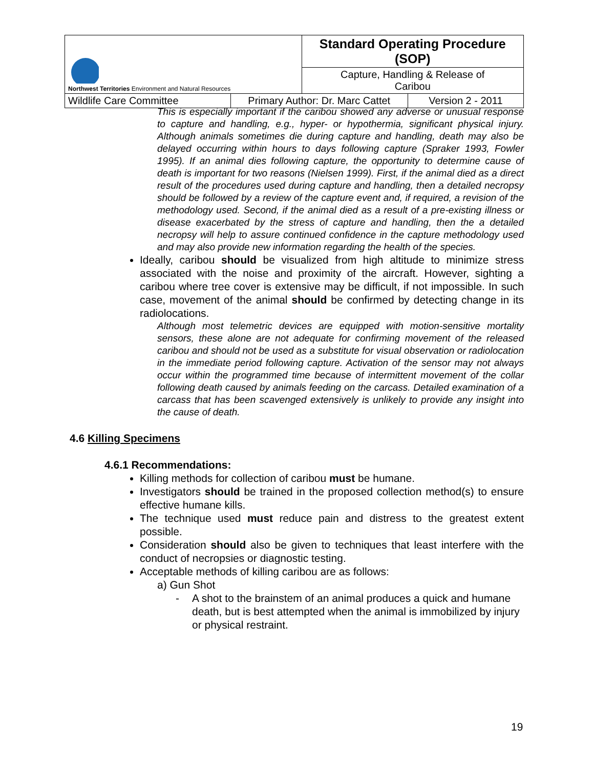| Northwest Territories Environment and Natural Resources | | Standard Operating Procedure (SOP) | |
| | | Capture, Handling & Release of Caribou | |
| Wildlife Care Committee | Primary Author: Dr. Marc Cattet | | Version 2 - 2011 |
This is especially important if the caribou showed any adverse or unusual response to capture and handling, e.g., hyper- or hypothermia, significant physical injury. Although animals sometimes die during capture and handling, death may also be delayed occurring within hours to days following capture (Spraker 1993, Fowler 1995). If an animal dies following capture, the opportunity to determine cause of death is important for two reasons (Nielsen 1999). First, if the animal died as a direct result of the procedures used during capture and handling, then a detailed necropsy should be followed by a review of the capture event and, if required, a revision of the methodology used. Second, if the animal died as a result of a pre-existing illness or disease exacerbated by the stress of capture and handling, then the a detailed necropsy will help to assure continued confidence in the capture methodology used and may also provide new information regarding the health of the species.
Ideally, caribou should be visualized from high altitude to minimize stress associated with the noise and proximity of the aircraft. However, sighting a caribou where tree cover is extensive may be difficult, if not impossible. In such case, movement of the animal should be confirmed by detecting change in its radiolocations.
Although most telemetric devices are equipped with motion-sensitive mortality sensors, these alone are not adequate for confirming movement of the released caribou and should not be used as a substitute for visual observation or radiolocation in the immediate period following capture. Activation of the sensor may not always occur within the programmed time because of intermittent movement of the collar following death caused by animals feeding on the carcass. Detailed examination of a carcass that has been scavenged extensively is unlikely to provide any insight into the cause of death.
4.6 Killing Specimens
4.6.1 Recommendations:
Killing methods for collection of caribou must be humane.
Investigators should be trained in the proposed collection method(s) to ensure effective humane kills.
The technique used must reduce pain and distress to the greatest extent possible.
Consideration should also be given to techniques that least interfere with the conduct of necropsies or diagnostic testing.
Acceptable methods of killing caribou are as follows:
a) Gun Shot
- A shot to the brainstem of an animal produces a quick and humane death, but is best attempted when the animal is immobilized by injury or physical restraint.
19